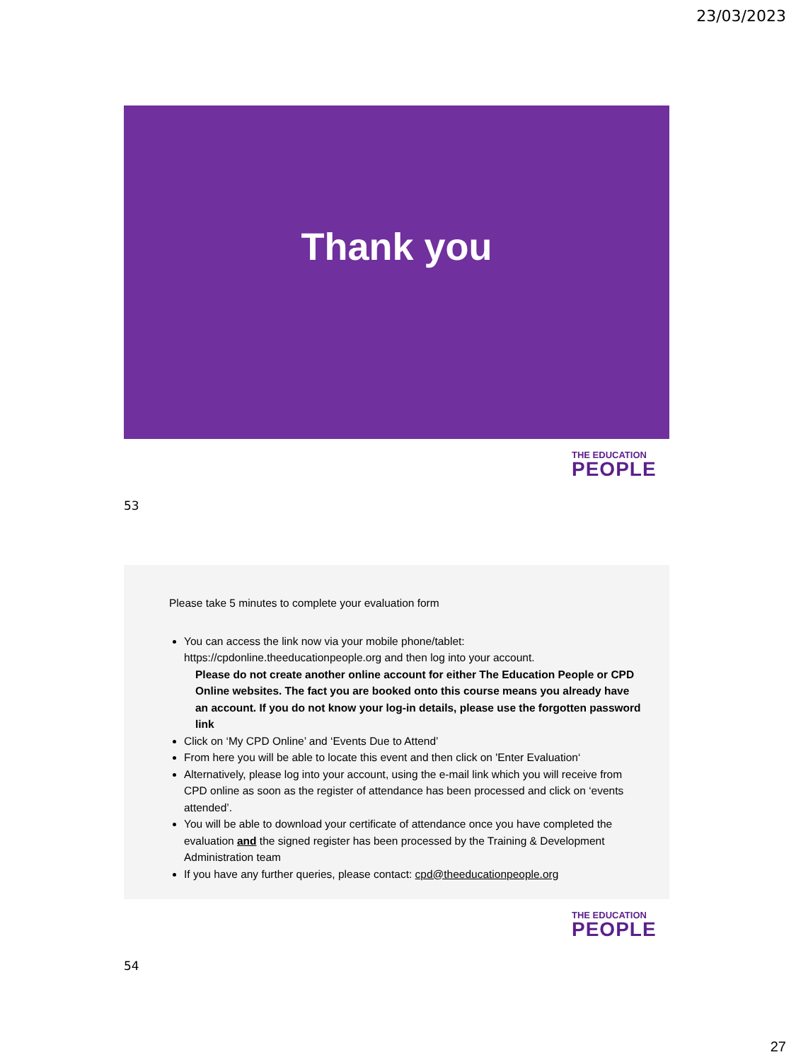23/03/2023
Thank you
THE EDUCATION
PEOPLE
53
Please take 5 minutes to complete your evaluation form
You can access the link now via your mobile phone/tablet: https://cpdonline.theeducationpeople.org and then log into your account.
Please do not create another online account for either The Education People or CPD Online websites. The fact you are booked onto this course means you already have an account. If you do not know your log-in details, please use the forgotten password link
Click on ‘My CPD Online’ and ‘Events Due to Attend’
From here you will be able to locate this event and then click on 'Enter Evaluation‘
Alternatively, please log into your account, using the e-mail link which you will receive from CPD online as soon as the register of attendance has been processed and click on ‘events attended’.
You will be able to download your certificate of attendance once you have completed the evaluation and the signed register has been processed by the Training & Development Administration team
If you have any further queries, please contact: cpd@theeducationpeople.org
THE EDUCATION
PEOPLE
54
27